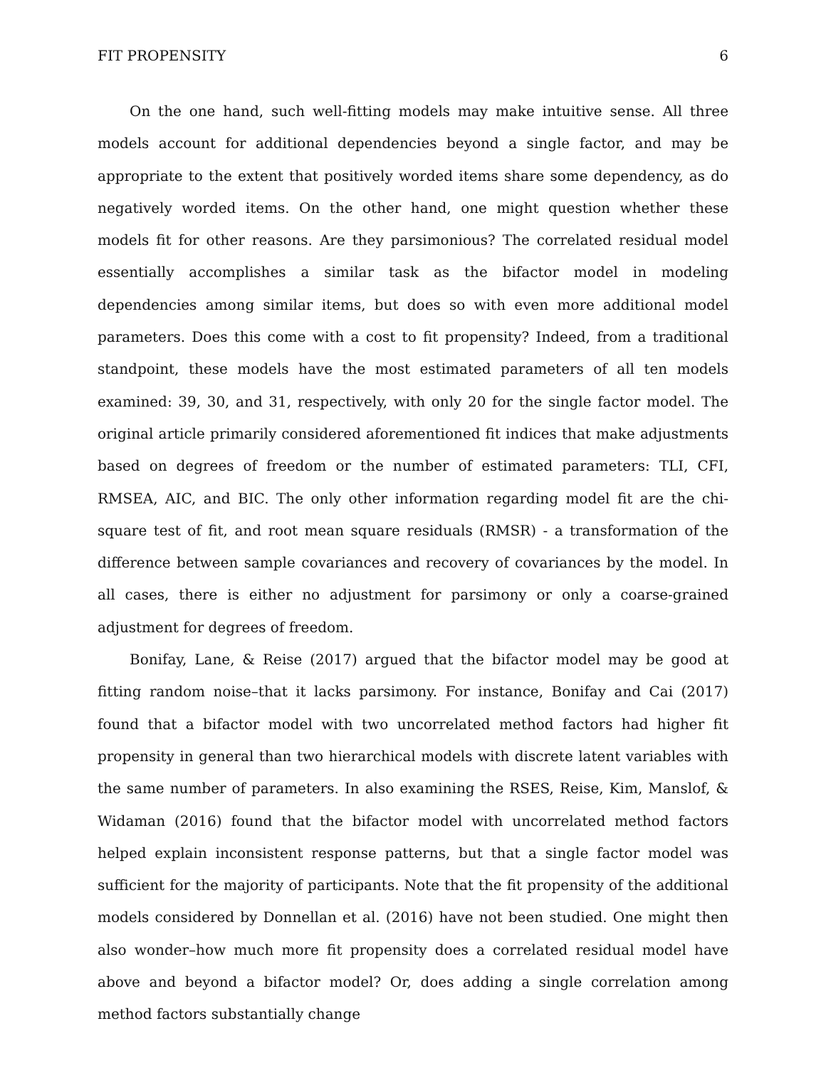FIT PROPENSITY 6
On the one hand, such well-fitting models may make intuitive sense. All three models account for additional dependencies beyond a single factor, and may be appropriate to the extent that positively worded items share some dependency, as do negatively worded items. On the other hand, one might question whether these models fit for other reasons. Are they parsimonious? The correlated residual model essentially accomplishes a similar task as the bifactor model in modeling dependencies among similar items, but does so with even more additional model parameters. Does this come with a cost to fit propensity? Indeed, from a traditional standpoint, these models have the most estimated parameters of all ten models examined: 39, 30, and 31, respectively, with only 20 for the single factor model. The original article primarily considered aforementioned fit indices that make adjustments based on degrees of freedom or the number of estimated parameters: TLI, CFI, RMSEA, AIC, and BIC. The only other information regarding model fit are the chi-square test of fit, and root mean square residuals (RMSR) - a transformation of the difference between sample covariances and recovery of covariances by the model. In all cases, there is either no adjustment for parsimony or only a coarse-grained adjustment for degrees of freedom.
Bonifay, Lane, & Reise (2017) argued that the bifactor model may be good at fitting random noise–that it lacks parsimony. For instance, Bonifay and Cai (2017) found that a bifactor model with two uncorrelated method factors had higher fit propensity in general than two hierarchical models with discrete latent variables with the same number of parameters. In also examining the RSES, Reise, Kim, Manslof, & Widaman (2016) found that the bifactor model with uncorrelated method factors helped explain inconsistent response patterns, but that a single factor model was sufficient for the majority of participants. Note that the fit propensity of the additional models considered by Donnellan et al. (2016) have not been studied. One might then also wonder–how much more fit propensity does a correlated residual model have above and beyond a bifactor model? Or, does adding a single correlation among method factors substantially change